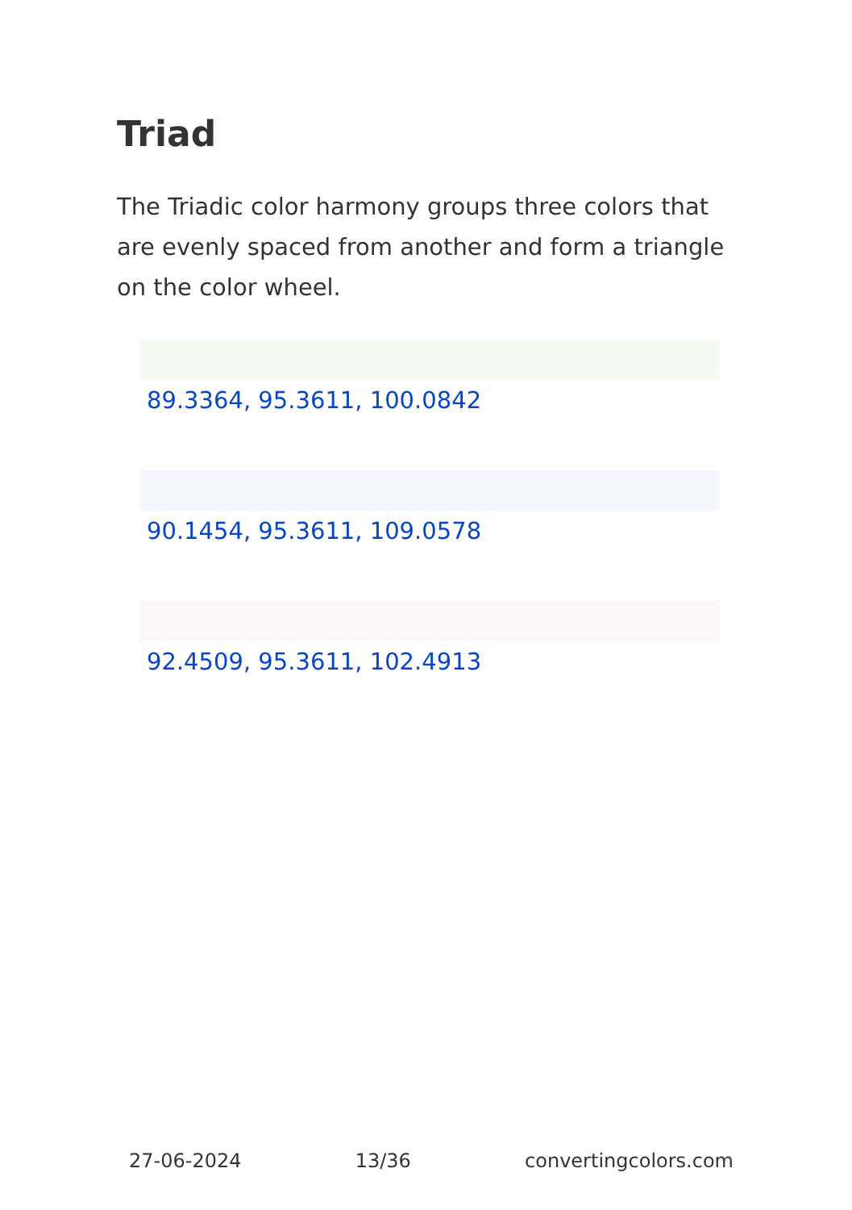Triad
The Triadic color harmony groups three colors that are evenly spaced from another and form a triangle on the color wheel.
89.3364, 95.3611, 100.0842
90.1454, 95.3611, 109.0578
92.4509, 95.3611, 102.4913
27-06-2024 13/36 convertingcolors.com